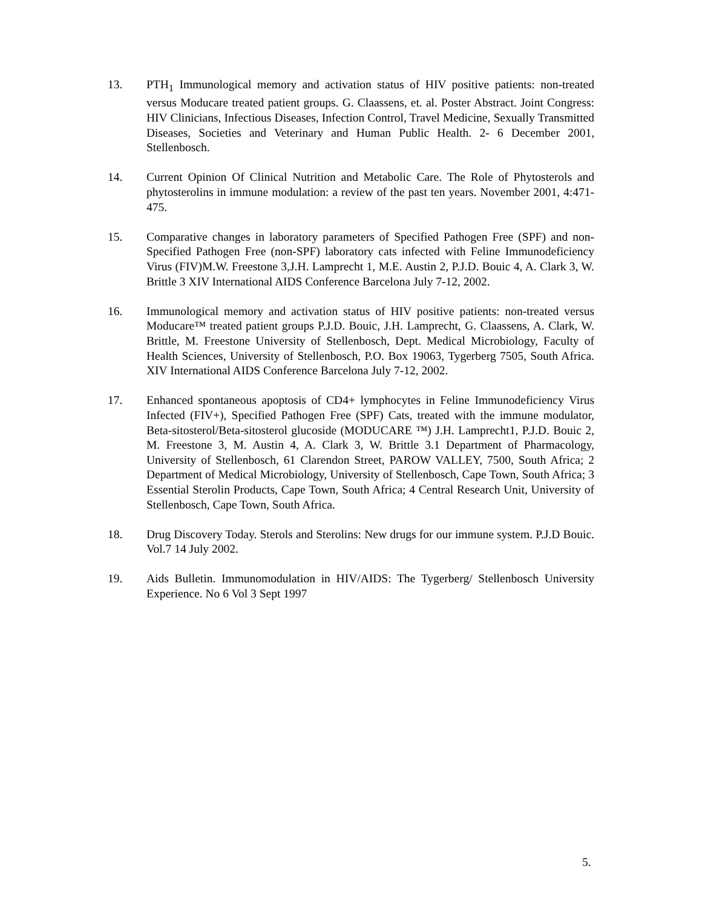13. PTH<sub>1</sub> Immunological memory and activation status of HIV positive patients: non-treated versus Moducare treated patient groups. G. Claassens, et. al. Poster Abstract. Joint Congress: HIV Clinicians, Infectious Diseases, Infection Control, Travel Medicine, Sexually Transmitted Diseases, Societies and Veterinary and Human Public Health. 2- 6 December 2001, Stellenbosch.
14. Current Opinion Of Clinical Nutrition and Metabolic Care. The Role of Phytosterols and phytosterolins in immune modulation: a review of the past ten years. November 2001, 4:471-475.
15. Comparative changes in laboratory parameters of Specified Pathogen Free (SPF) and non-Specified Pathogen Free (non-SPF) laboratory cats infected with Feline Immunodeficiency Virus (FIV)M.W. Freestone 3,J.H. Lamprecht 1, M.E. Austin 2, P.J.D. Bouic 4, A. Clark 3, W. Brittle 3 XIV International AIDS Conference Barcelona July 7-12, 2002.
16. Immunological memory and activation status of HIV positive patients: non-treated versus Moducare™ treated patient groups P.J.D. Bouic, J.H. Lamprecht, G. Claassens, A. Clark, W. Brittle, M. Freestone University of Stellenbosch, Dept. Medical Microbiology, Faculty of Health Sciences, University of Stellenbosch, P.O. Box 19063, Tygerberg 7505, South Africa. XIV International AIDS Conference Barcelona July 7-12, 2002.
17. Enhanced spontaneous apoptosis of CD4+ lymphocytes in Feline Immunodeficiency Virus Infected (FIV+), Specified Pathogen Free (SPF) Cats, treated with the immune modulator, Beta-sitosterol/Beta-sitosterol glucoside (MODUCARE ™) J.H. Lamprecht1, P.J.D. Bouic 2, M. Freestone 3, M. Austin 4, A. Clark 3, W. Brittle 3.1 Department of Pharmacology, University of Stellenbosch, 61 Clarendon Street, PAROW VALLEY, 7500, South Africa; 2 Department of Medical Microbiology, University of Stellenbosch, Cape Town, South Africa; 3 Essential Sterolin Products, Cape Town, South Africa; 4 Central Research Unit, University of Stellenbosch, Cape Town, South Africa.
18. Drug Discovery Today. Sterols and Sterolins: New drugs for our immune system. P.J.D Bouic. Vol.7 14 July 2002.
19. Aids Bulletin. Immunomodulation in HIV/AIDS: The Tygerberg/ Stellenbosch University Experience. No 6 Vol 3 Sept 1997
5.